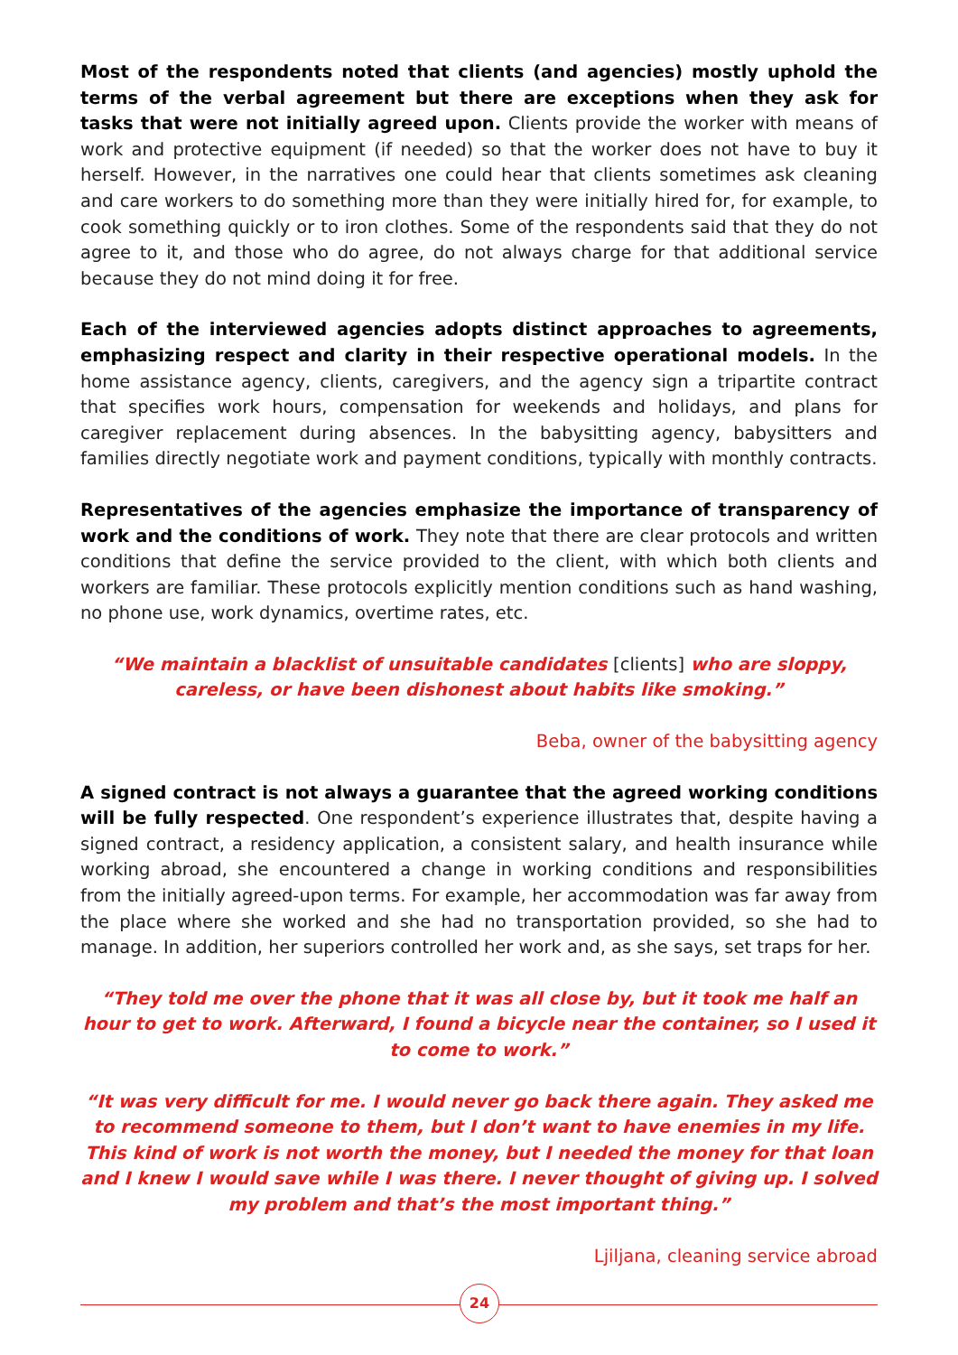Most of the respondents noted that clients (and agencies) mostly uphold the terms of the verbal agreement but there are exceptions when they ask for tasks that were not initially agreed upon. Clients provide the worker with means of work and protective equipment (if needed) so that the worker does not have to buy it herself. However, in the narratives one could hear that clients sometimes ask cleaning and care workers to do something more than they were initially hired for, for example, to cook something quickly or to iron clothes. Some of the respondents said that they do not agree to it, and those who do agree, do not always charge for that additional service because they do not mind doing it for free.
Each of the interviewed agencies adopts distinct approaches to agreements, emphasizing respect and clarity in their respective operational models. In the home assistance agency, clients, caregivers, and the agency sign a tripartite contract that specifies work hours, compensation for weekends and holidays, and plans for caregiver replacement during absences. In the babysitting agency, babysitters and families directly negotiate work and payment conditions, typically with monthly contracts.
Representatives of the agencies emphasize the importance of transparency of work and the conditions of work. They note that there are clear protocols and written conditions that define the service provided to the client, with which both clients and workers are familiar. These protocols explicitly mention conditions such as hand washing, no phone use, work dynamics, overtime rates, etc.
“We maintain a blacklist of unsuitable candidates [clients] who are sloppy, careless, or have been dishonest about habits like smoking.”
Beba, owner of the babysitting agency
A signed contract is not always a guarantee that the agreed working conditions will be fully respected. One respondent’s experience illustrates that, despite having a signed contract, a residency application, a consistent salary, and health insurance while working abroad, she encountered a change in working conditions and responsibilities from the initially agreed-upon terms. For example, her accommodation was far away from the place where she worked and she had no transportation provided, so she had to manage. In addition, her superiors controlled her work and, as she says, set traps for her.
“They told me over the phone that it was all close by, but it took me half an hour to get to work. Afterward, I found a bicycle near the container, so I used it to come to work.”
“It was very difficult for me. I would never go back there again. They asked me to recommend someone to them, but I don’t want to have enemies in my life. This kind of work is not worth the money, but I needed the money for that loan and I knew I would save while I was there. I never thought of giving up. I solved my problem and that’s the most important thing.”
Ljiljana, cleaning service abroad
24